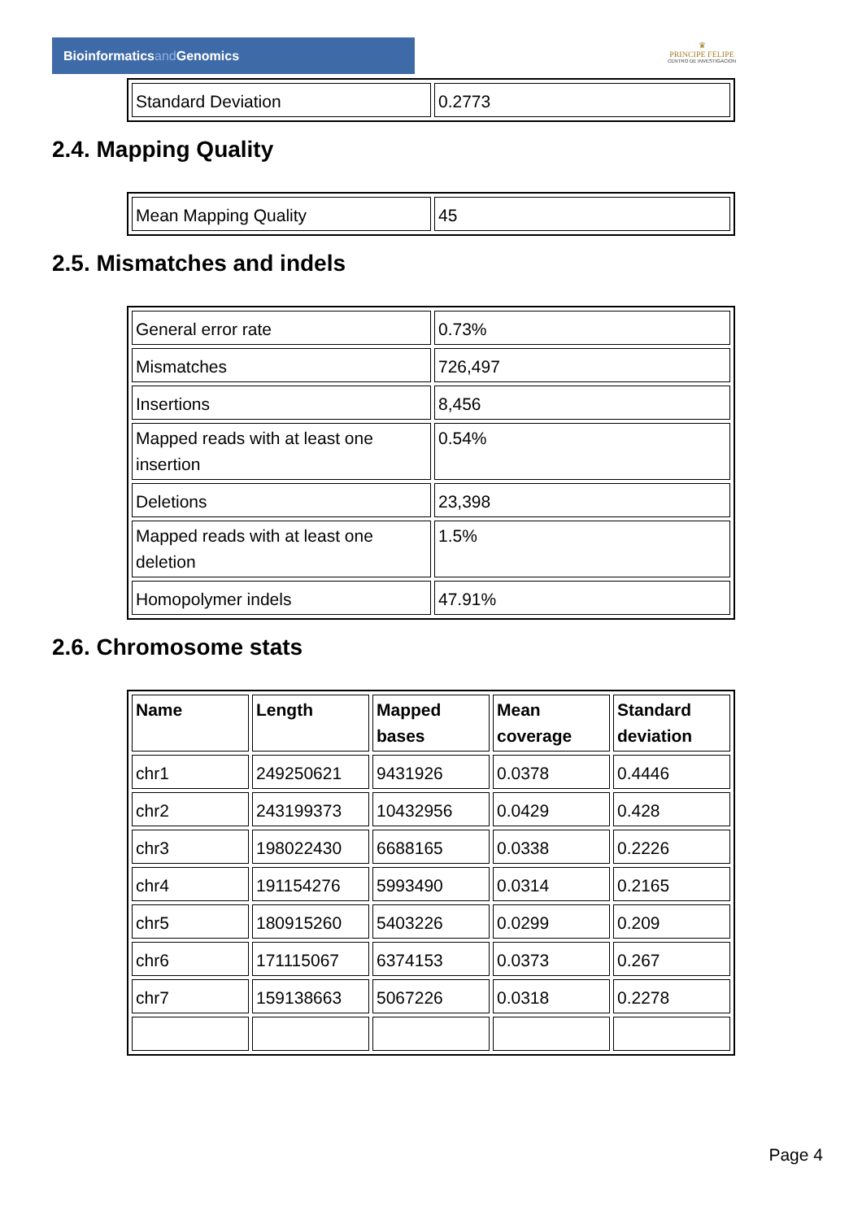Bioinformaticsand Genomics
♛
PRINCIPE FELIPE
CENTRO DE INVESTIGACION
| Standard Deviation | 0.2773 |
2.4. Mapping Quality
| Mean Mapping Quality | 45 |
2.5. Mismatches and indels
| General error rate | 0.73% |
| Mismatches | 726,497 |
| Insertions | 8,456 |
| Mapped reads with at least one insertion | 0.54% |
| Deletions | 23,398 |
| Mapped reads with at least one deletion | 1.5% |
| Homopolymer indels | 47.91% |
2.6. Chromosome stats
| Name | Length | Mapped bases | Mean coverage | Standard deviation |
| --- | --- | --- | --- | --- |
| chr1 | 249250621 | 9431926 | 0.0378 | 0.4446 |
| chr2 | 243199373 | 10432956 | 0.0429 | 0.428 |
| chr3 | 198022430 | 6688165 | 0.0338 | 0.2226 |
| chr4 | 191154276 | 5993490 | 0.0314 | 0.2165 |
| chr5 | 180915260 | 5403226 | 0.0299 | 0.209 |
| chr6 | 171115067 | 6374153 | 0.0373 | 0.267 |
| chr7 | 159138663 | 5067226 | 0.0318 | 0.2278 |
Page 4